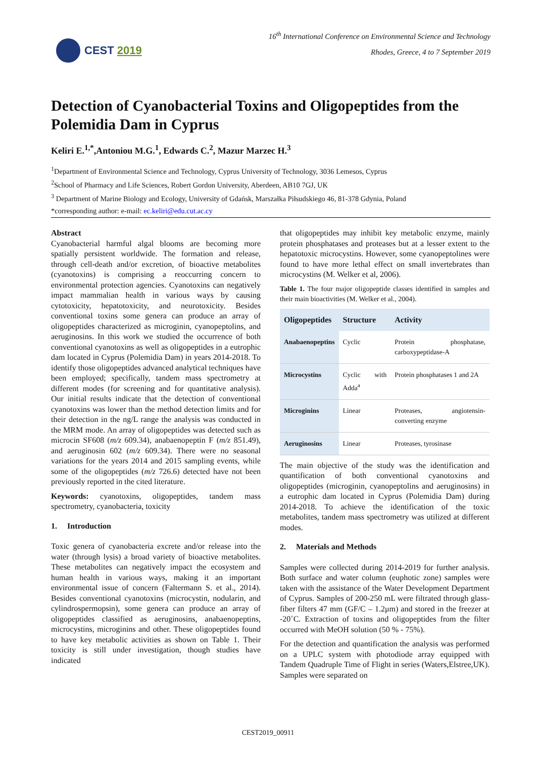CEST 2019
16<sup>th</sup> International Conference on Environmental Science and Technology
Rhodes, Greece, 4 to 7 September 2019
Detection of Cyanobacterial Toxins and Oligopeptides from the Polemidia Dam in Cyprus
Keliri E.<sup>1,*</sup>,Antoniou M.G.<sup>1</sup>, Edwards C.<sup>2</sup>, Mazur Marzec H.<sup>3</sup>
<sup>1</sup> Department of Environmental Science and Technology, Cyprus University of Technology, 3036 Lemesos, Cyprus
<sup>2</sup> School of Pharmacy and Life Sciences, Robert Gordon University, Aberdeen, AB10 7GJ, UK
<sup>3</sup> Department of Marine Biology and Ecology, University of Gdańsk, Marszałka Piłsudskiego 46, 81-378 Gdynia, Poland
*corresponding author: e-mail: ec.keliri@edu.cut.ac.cy
Abstract
Cyanobacterial harmful algal blooms are becoming more spatially persistent worldwide. The formation and release, through cell-death and/or excretion, of bioactive metabolites (cyanotoxins) is comprising a reoccurring concern to environmental protection agencies. Cyanotoxins can negatively impact mammalian health in various ways by causing cytotoxicity, hepatotoxicity, and neurotoxicity. Besides conventional toxins some genera can produce an array of oligopeptides characterized as microginin, cyanopeptolins, and aeruginosins. In this work we studied the occurrence of both conventional cyanotoxins as well as oligopeptides in a eutrophic dam located in Cyprus (Polemidia Dam) in years 2014-2018. To identify those oligopeptides advanced analytical techniques have been employed; specifically, tandem mass spectrometry at different modes (for screening and for quantitative analysis). Our initial results indicate that the detection of conventional cyanotoxins was lower than the method detection limits and for their detection in the ng/L range the analysis was conducted in the MRM mode. An array of oligopeptides was detected such as microcin SF608 (m/z 609.34), anabaenopeptin F (m/z 851.49), and aeruginosin 602 (m/z 609.34). There were no seasonal variations for the years 2014 and 2015 sampling events, while some of the oligopeptides (m/z 726.6) detected have not been previously reported in the cited literature.
Keywords: cyanotoxins, oligopeptides, tandem mass spectrometry, cyanobacteria, toxicity
1. Introduction
Toxic genera of cyanobacteria excrete and/or release into the water (through lysis) a broad variety of bioactive metabolites. These metabolites can negatively impact the ecosystem and human health in various ways, making it an important environmental issue of concern (Faltermann S. et al., 2014). Besides conventional cyanotoxins (microcystin, nodularin, and cylindrospermopsin), some genera can produce an array of oligopeptides classified as aeruginosins, anabaenopeptins, microcystins, microginins and other. These oligopeptides found to have key metabolic activities as shown on Table 1. Their toxicity is still under investigation, though studies have indicated
that oligopeptides may inhibit key metabolic enzyme, mainly protein phosphatases and proteases but at a lesser extent to the hepatotoxic microcystins. However, some cyanopeptolines were found to have more lethal effect on small invertebrates than microcystins (M. Welker et al, 2006).
Table 1. The four major oligopeptide classes identified in samples and their main bioactivities (M. Welker et al., 2004).
| Oligopeptides | Structure | Activity |
| --- | --- | --- |
| Anabaenopeptins | Cyclic | Protein phosphatase, carboxypeptidase-A |
| Microcystins | Cyclic with Adda<sup>a</sup> | Protein phosphatases 1 and 2A |
| Microginins | Linear | Proteases, angiotensin-converting enzyme |
| Aeruginosins | Linear | Proteases, tyrosinase |
The main objective of the study was the identification and quantification of both conventional cyanotoxins and oligopeptides (microginin, cyanopeptolins and aeruginosins) in a eutrophic dam located in Cyprus (Polemidia Dam) during 2014-2018. To achieve the identification of the toxic metabolites, tandem mass spectrometry was utilized at different modes.
2. Materials and Methods
Samples were collected during 2014-2019 for further analysis. Both surface and water column (euphotic zone) samples were taken with the assistance of the Water Development Department of Cyprus. Samples of 200-250 mL were filtrated through glass-fiber filters 47 mm (GF/C – 1.2μm) and stored in the freezer at -20˚C. Extraction of toxins and oligopeptides from the filter occurred with MeOH solution (50 % - 75%).
For the detection and quantification the analysis was performed on a UPLC system with photodiode array equipped with Tandem Quadruple Time of Flight in series (Waters,Elstree,UK). Samples were separated on
CEST2019_00911